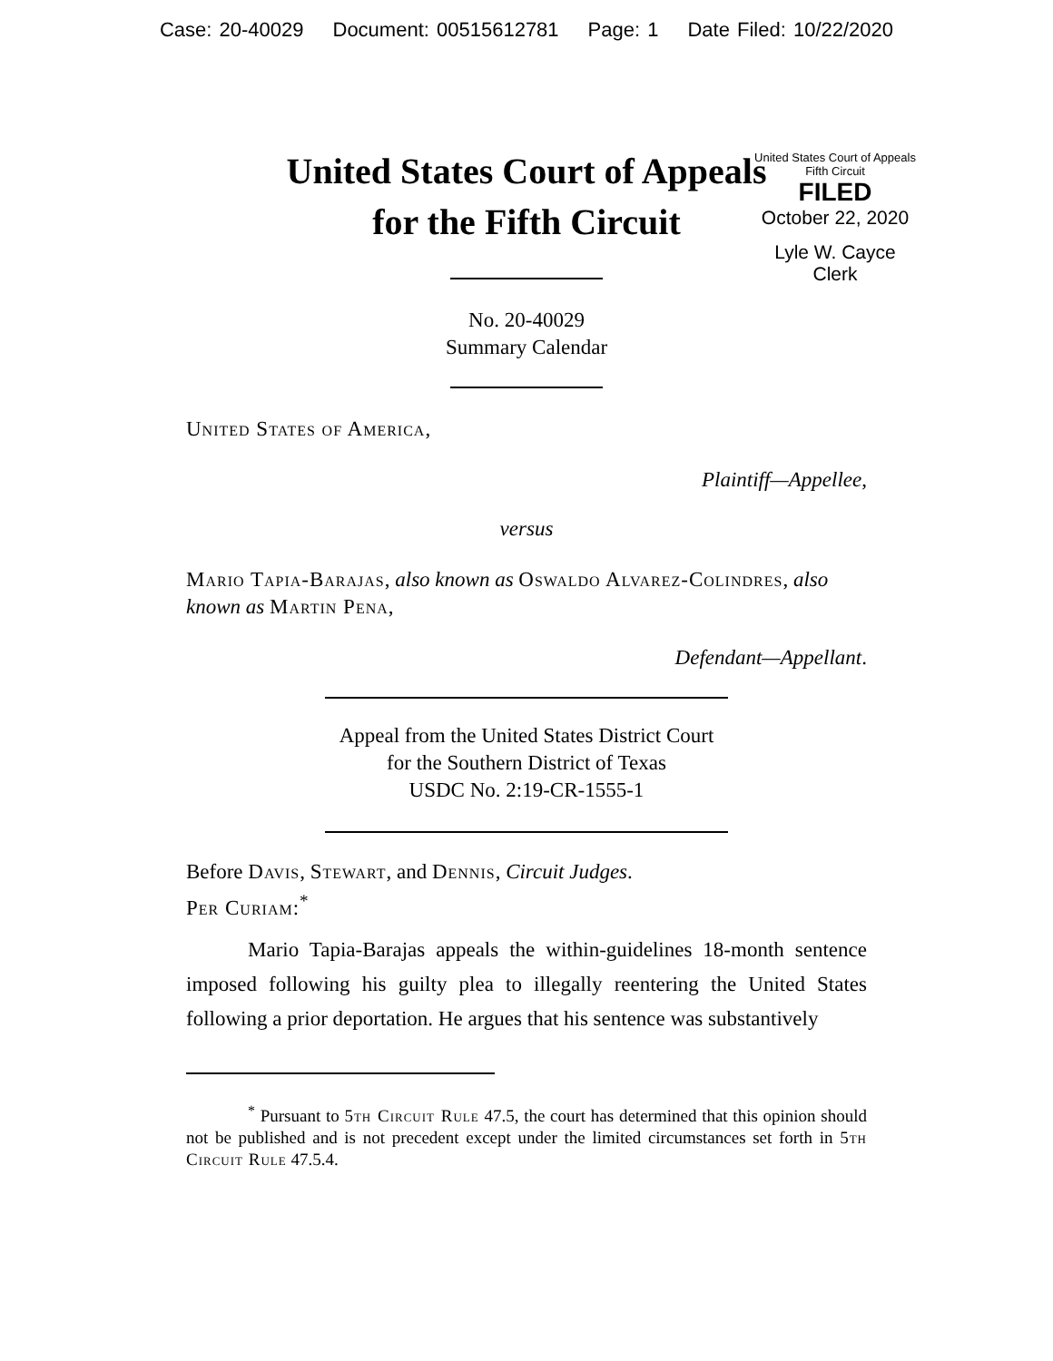Case: 20-40029 Document: 00515612781 Page: 1 Date Filed: 10/22/2020
United States Court of Appeals
for the Fifth Circuit
United States Court of Appeals
Fifth Circuit
FILED
October 22, 2020
Lyle W. Cayce
Clerk
No. 20-40029
Summary Calendar
United States of America,
Plaintiff—Appellee,
versus
Mario Tapia-Barajas, also known as Oswaldo Alvarez-Colindres, also known as Martin Pena,
Defendant—Appellant.
Appeal from the United States District Court
for the Southern District of Texas
USDC No. 2:19-CR-1555-1
Before Davis, Stewart, and Dennis, Circuit Judges.
Per Curiam:<sup>*</sup>
Mario Tapia-Barajas appeals the within-guidelines 18-month sentence imposed following his guilty plea to illegally reentering the United States following a prior deportation. He argues that his sentence was substantively
<sup>*</sup> Pursuant to 5th Circuit Rule 47.5, the court has determined that this opinion should not be published and is not precedent except under the limited circumstances set forth in 5th Circuit Rule 47.5.4.